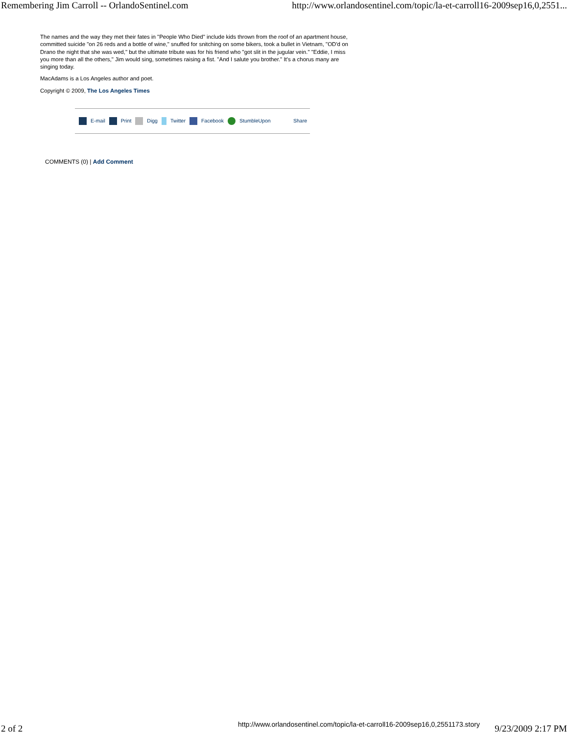Remembering Jim Carroll -- OrlandoSentinel.com http://www.orlandosentinel.com/topic/la-et-carroll16-2009sep16,0,2551...
The names and the way they met their fates in "People Who Died" include kids thrown from the roof of an apartment house, committed suicide "on 26 reds and a bottle of wine," snuffed for snitching on some bikers, took a bullet in Vietnam, "OD'd on Drano the night that she was wed," but the ultimate tribute was for his friend who "got slit in the jugular vein." "Eddie, I miss you more than all the others," Jim would sing, sometimes raising a fist. "And I salute you brother." It's a chorus many are singing today.
MacAdams is a Los Angeles author and poet.
Copyright © 2009, The Los Angeles Times
E-mail Print Digg Twitter Facebook StumbleUpon Share
COMMENTS (0) | Add Comment
http://www.orlandosentinel.com/topic/la-et-carroll16-2009sep16,0,2551173.story 2 of 2 9/23/2009 2:17 PM